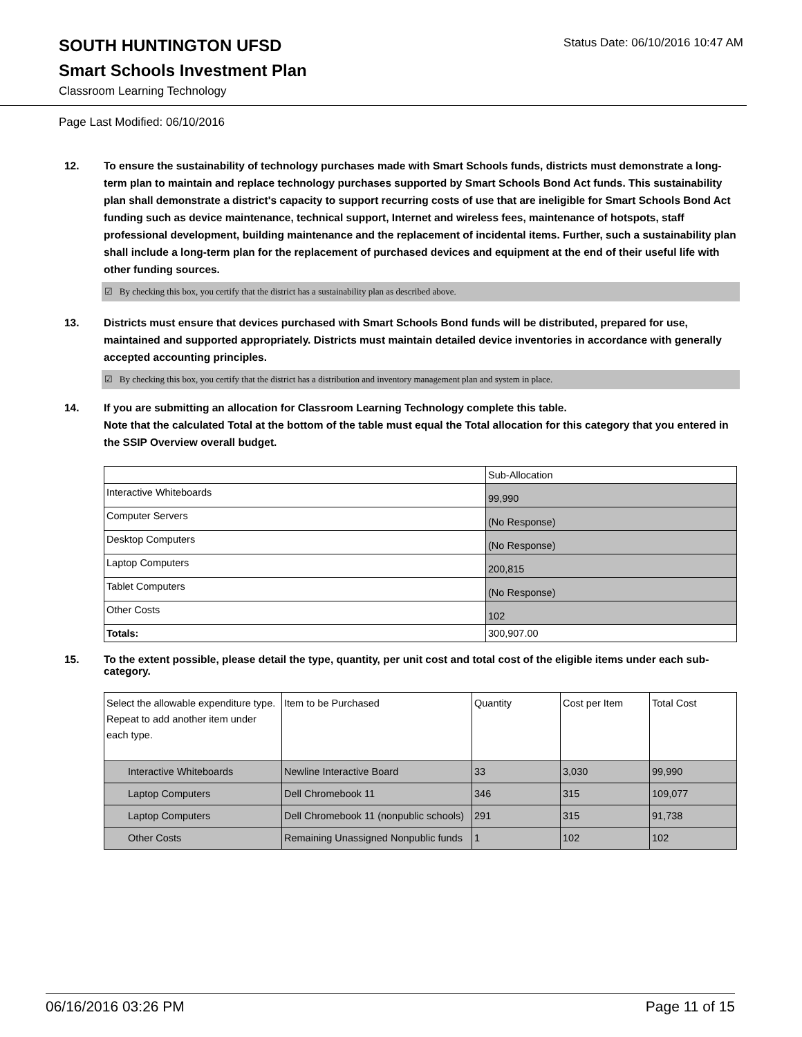SOUTH HUNTINGTON UFSD
Status Date: 06/10/2016 10:47 AM
Smart Schools Investment Plan
Classroom Learning Technology
Page Last Modified: 06/10/2016
12. To ensure the sustainability of technology purchases made with Smart Schools funds, districts must demonstrate a long-term plan to maintain and replace technology purchases supported by Smart Schools Bond Act funds. This sustainability plan shall demonstrate a district's capacity to support recurring costs of use that are ineligible for Smart Schools Bond Act funding such as device maintenance, technical support, Internet and wireless fees, maintenance of hotspots, staff professional development, building maintenance and the replacement of incidental items. Further, such a sustainability plan shall include a long-term plan for the replacement of purchased devices and equipment at the end of their useful life with other funding sources.
☑ By checking this box, you certify that the district has a sustainability plan as described above.
13. Districts must ensure that devices purchased with Smart Schools Bond funds will be distributed, prepared for use, maintained and supported appropriately. Districts must maintain detailed device inventories in accordance with generally accepted accounting principles.
☑ By checking this box, you certify that the district has a distribution and inventory management plan and system in place.
14. If you are submitting an allocation for Classroom Learning Technology complete this table.
Note that the calculated Total at the bottom of the table must equal the Total allocation for this category that you entered in the SSIP Overview overall budget.
| | Sub-Allocation |
| Interactive Whiteboards | 99,990 |
| Computer Servers | (No Response) |
| Desktop Computers | (No Response) |
| Laptop Computers | 200,815 |
| Tablet Computers | (No Response) |
| Other Costs | 102 |
| Totals: | 300,907.00 |
15. To the extent possible, please detail the type, quantity, per unit cost and total cost of the eligible items under each sub-category.
| Select the allowable expenditure type. Repeat to add another item under each type. | Item to be Purchased | Quantity | Cost per Item | Total Cost |
| Interactive Whiteboards | Newline Interactive Board | 33 | 3,030 | 99,990 |
| Laptop Computers | Dell Chromebook 11 | 346 | 315 | 109,077 |
| Laptop Computers | Dell Chromebook 11 (nonpublic schools) | 291 | 315 | 91,738 |
| Other Costs | Remaining Unassigned Nonpublic funds | 1 | 102 | 102 |
06/16/2016 03:26 PM Page 11 of 15